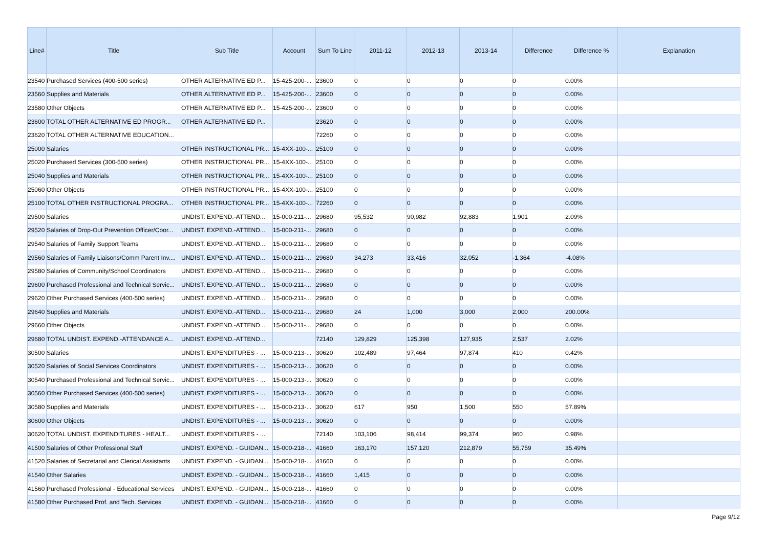| Line# | Title | Sub Title | Account | Sum To Line | 2011-12 | 2012-13 | 2013-14 | Difference | Difference % | Explanation |
| --- | --- | --- | --- | --- | --- | --- | --- | --- | --- | --- |
| 23540 | Purchased Services (400-500 series) | OTHER ALTERNATIVE ED P... | 15-425-200-... | 23600 | 0 | 0 | 0 | 0 | 0.00% | |
| 23560 | Supplies and Materials | OTHER ALTERNATIVE ED P... | 15-425-200-... | 23600 | 0 | 0 | 0 | 0 | 0.00% | |
| 23580 | Other Objects | OTHER ALTERNATIVE ED P... | 15-425-200-... | 23600 | 0 | 0 | 0 | 0 | 0.00% | |
| 23600 | TOTAL OTHER ALTERNATIVE ED PROGR... | OTHER ALTERNATIVE ED P... | | 23620 | 0 | 0 | 0 | 0 | 0.00% | |
| 23620 | TOTAL OTHER ALTERNATIVE EDUCATION... | | | 72260 | 0 | 0 | 0 | 0 | 0.00% | |
| 25000 | Salaries | OTHER INSTRUCTIONAL PR... | 15-4XX-100-... | 25100 | 0 | 0 | 0 | 0 | 0.00% | |
| 25020 | Purchased Services (300-500 series) | OTHER INSTRUCTIONAL PR... | 15-4XX-100-... | 25100 | 0 | 0 | 0 | 0 | 0.00% | |
| 25040 | Supplies and Materials | OTHER INSTRUCTIONAL PR... | 15-4XX-100-... | 25100 | 0 | 0 | 0 | 0 | 0.00% | |
| 25060 | Other Objects | OTHER INSTRUCTIONAL PR... | 15-4XX-100-... | 25100 | 0 | 0 | 0 | 0 | 0.00% | |
| 25100 | TOTAL OTHER INSTRUCTIONAL PROGRA... | OTHER INSTRUCTIONAL PR... | 15-4XX-100-... | 72260 | 0 | 0 | 0 | 0 | 0.00% | |
| 29500 | Salaries | UNDIST. EXPEND.-ATTEND... | 15-000-211-... | 29680 | 95,532 | 90,982 | 92,883 | 1,901 | 2.09% | |
| 29520 | Salaries of Drop-Out Prevention Officer/Coor... | UNDIST. EXPEND.-ATTEND... | 15-000-211-... | 29680 | 0 | 0 | 0 | 0 | 0.00% | |
| 29540 | Salaries of Family Support Teams | UNDIST. EXPEND.-ATTEND... | 15-000-211-... | 29680 | 0 | 0 | 0 | 0 | 0.00% | |
| 29560 | Salaries of Family Liaisons/Comm Parent Inv.... | UNDIST. EXPEND.-ATTEND... | 15-000-211-... | 29680 | 34,273 | 33,416 | 32,052 | -1,364 | -4.08% | |
| 29580 | Salaries of Community/School Coordinators | UNDIST. EXPEND.-ATTEND... | 15-000-211-... | 29680 | 0 | 0 | 0 | 0 | 0.00% | |
| 29600 | Purchased Professional and Technical Servic... | UNDIST. EXPEND.-ATTEND... | 15-000-211-... | 29680 | 0 | 0 | 0 | 0 | 0.00% | |
| 29620 | Other Purchased Services (400-500 series) | UNDIST. EXPEND.-ATTEND... | 15-000-211-... | 29680 | 0 | 0 | 0 | 0 | 0.00% | |
| 29640 | Supplies and Materials | UNDIST. EXPEND.-ATTEND... | 15-000-211-... | 29680 | 24 | 1,000 | 3,000 | 2,000 | 200.00% | |
| 29660 | Other Objects | UNDIST. EXPEND.-ATTEND... | 15-000-211-... | 29680 | 0 | 0 | 0 | 0 | 0.00% | |
| 29680 | TOTAL UNDIST. EXPEND.-ATTENDANCE A... | UNDIST. EXPEND.-ATTEND... | | 72140 | 129,829 | 125,398 | 127,935 | 2,537 | 2.02% | |
| 30500 | Salaries | UNDIST. EXPENDITURES - ... | 15-000-213-... | 30620 | 102,489 | 97,464 | 97,874 | 410 | 0.42% | |
| 30520 | Salaries of Social Services Coordinators | UNDIST. EXPENDITURES - ... | 15-000-213-... | 30620 | 0 | 0 | 0 | 0 | 0.00% | |
| 30540 | Purchased Professional and Technical Servic... | UNDIST. EXPENDITURES - ... | 15-000-213-... | 30620 | 0 | 0 | 0 | 0 | 0.00% | |
| 30560 | Other Purchased Services (400-500 series) | UNDIST. EXPENDITURES - ... | 15-000-213-... | 30620 | 0 | 0 | 0 | 0 | 0.00% | |
| 30580 | Supplies and Materials | UNDIST. EXPENDITURES - ... | 15-000-213-... | 30620 | 617 | 950 | 1,500 | 550 | 57.89% | |
| 30600 | Other Objects | UNDIST. EXPENDITURES - ... | 15-000-213-... | 30620 | 0 | 0 | 0 | 0 | 0.00% | |
| 30620 | TOTAL UNDIST. EXPENDITURES - HEALT... | UNDIST. EXPENDITURES - ... | | 72140 | 103,106 | 98,414 | 99,374 | 960 | 0.98% | |
| 41500 | Salaries of Other Professional Staff | UNDIST. EXPEND. - GUIDAN... | 15-000-218-... | 41660 | 163,170 | 157,120 | 212,879 | 55,759 | 35.49% | |
| 41520 | Salaries of Secretarial and Clerical Assistants | UNDIST. EXPEND. - GUIDAN... | 15-000-218-... | 41660 | 0 | 0 | 0 | 0 | 0.00% | |
| 41540 | Other Salaries | UNDIST. EXPEND. - GUIDAN... | 15-000-218-... | 41660 | 1,415 | 0 | 0 | 0 | 0.00% | |
| 41560 | Purchased Professional - Educational Services | UNDIST. EXPEND. - GUIDAN... | 15-000-218-... | 41660 | 0 | 0 | 0 | 0 | 0.00% | |
| 41580 | Other Purchased Prof. and Tech. Services | UNDIST. EXPEND. - GUIDAN... | 15-000-218-... | 41660 | 0 | 0 | 0 | 0 | 0.00% | |
Page 9/12